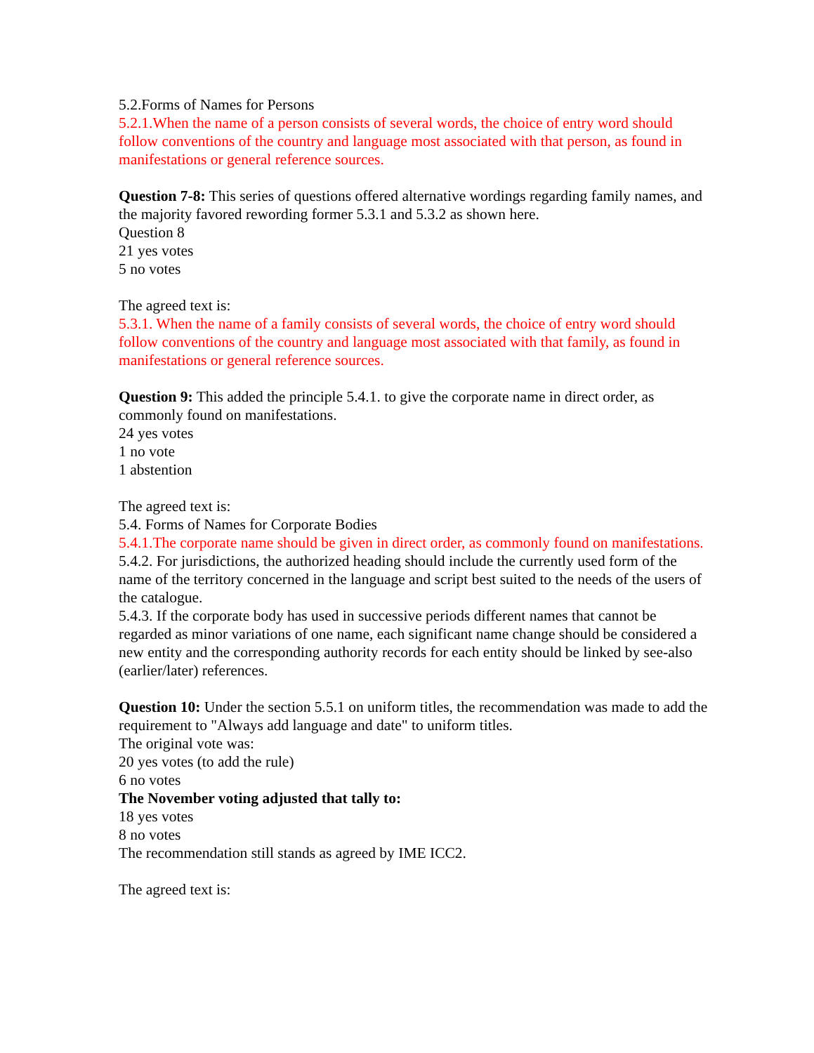5.2.Forms of Names for Persons
5.2.1.When the name of a person consists of several words, the choice of entry word should follow conventions of the country and language most associated with that person, as found in manifestations or general reference sources.
Question 7-8: This series of questions offered alternative wordings regarding family names, and the majority favored rewording former 5.3.1 and 5.3.2 as shown here.
Question 8
21 yes votes
5 no votes
The agreed text is:
5.3.1. When the name of a family consists of several words, the choice of entry word should follow conventions of the country and language most associated with that family, as found in manifestations or general reference sources.
Question 9: This added the principle 5.4.1. to give the corporate name in direct order, as commonly found on manifestations.
24 yes votes
1 no vote
1 abstention
The agreed text is:
5.4. Forms of Names for Corporate Bodies
5.4.1.The corporate name should be given in direct order, as commonly found on manifestations.
5.4.2. For jurisdictions, the authorized heading should include the currently used form of the name of the territory concerned in the language and script best suited to the needs of the users of the catalogue.
5.4.3. If the corporate body has used in successive periods different names that cannot be regarded as minor variations of one name, each significant name change should be considered a new entity and the corresponding authority records for each entity should be linked by see-also (earlier/later) references.
Question 10: Under the section 5.5.1 on uniform titles, the recommendation was made to add the requirement to "Always add language and date" to uniform titles.
The original vote was:
20 yes votes (to add the rule)
6 no votes
The November voting adjusted that tally to:
18 yes votes
8 no votes
The recommendation still stands as agreed by IME ICC2.
The agreed text is: